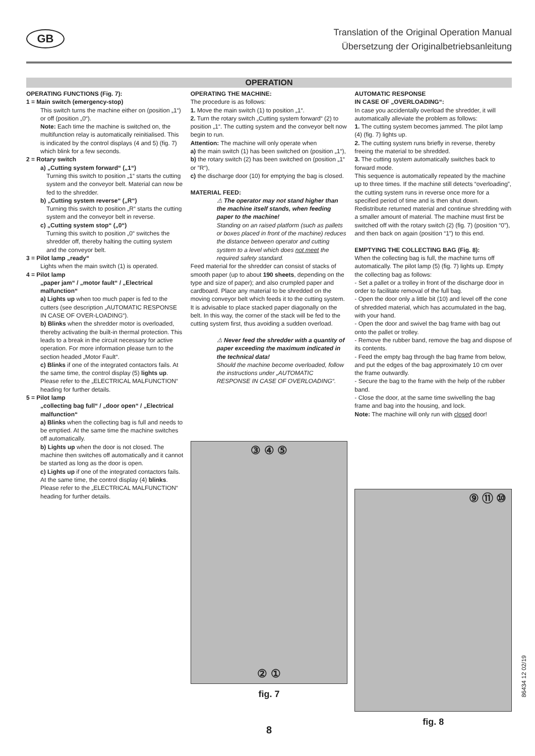GB
Translation of the Original Operation Manual
Übersetzung der Originalbetriebsanleitung
OPERATION
OPERATING FUNCTIONS (Fig. 7):
1 = Main switch (emergency-stop)
This switch turns the machine either on (position „1“) or off (position „0“).
Note: Each time the machine is switched on, the multifunction relay is automatically reinitialised. This is indicated by the control displays (4 and 5) (fig. 7) which blink for a few seconds.
2 = Rotary switch
a) „Cutting system forward“ („1“)
Turning this switch to position „1“ starts the cutting system and the conveyor belt. Material can now be fed to the shredder.
b) „Cutting system reverse“ („R“)
Turning this switch to position „R“ starts the cutting system and the conveyor belt in reverse.
c) „Cutting system stop“ („0“)
Turning this switch to position „0“ switches the shredder off, thereby halting the cutting system and the conveyor belt.
3 = Pilot lamp „ready“
Lights when the main switch (1) is operated.
4 = Pilot lamp
„paper jam“ / „motor fault“ / „Electrical malfunction“
a) Lights up when too much paper is fed to the cutters (see description „AUTOMATIC RESPONSE IN CASE OF OVER-LOADING“).
b) Blinks when the shredder motor is overloaded, thereby activating the built-in thermal protection. This leads to a break in the circuit necessary for active operation. For more information please turn to the section headed „Motor Fault“.
c) Blinks if one of the integrated contactors fails. At the same time, the control display (5) lights up. Please refer to the „ELECTRICAL MALFUNCTION“ heading for further details.
5 = Pilot lamp
„collecting bag full“ / „door open“ / „Electrical malfunction“
a) Blinks when the collecting bag is full and needs to be emptied. At the same time the machine switches off automatically.
b) Lights up when the door is not closed. The machine then switches off automatically and it cannot be started as long as the door is open.
c) Lights up if one of the integrated contactors fails. At the same time, the control display (4) blinks. Please refer to the „ELECTRICAL MALFUNCTION“ heading for further details.
OPERATING THE MACHINE:
The procedure is as follows:
1. Move the main switch (1) to position „1“.
2. Turn the rotary switch „Cutting system forward“ (2) to position „1“. The cutting system and the conveyor belt now begin to run.
Attention: The machine will only operate when
a) the main switch (1) has been switched on (position „1“),
b) the rotary switch (2) has been switched on (position „1“ or ”R“),
c) the discharge door (10) for emptying the bag is closed.
MATERIAL FEED:
⚠ The operator may not stand higher than the machine itself stands, when feeding paper to the machine!
Standing on an raised platform (such as pallets or boxes placed in front of the machine) reduces the distance between operator and cutting system to a level which does not meet the required safety standard.
Feed material for the shredder can consist of stacks of smooth paper (up to about 190 sheets, depending on the type and size of paper); and also crumpled paper and cardboard. Place any material to be shredded on the moving conveyor belt which feeds it to the cutting system.
It is advisable to place stacked paper diagonally on the belt. In this way, the corner of the stack will be fed to the cutting system first, thus avoiding a sudden overload.
⚠ Never feed the shredder with a quantity of paper exceeding the maximum indicated in the technical data!
Should the machine become overloaded, follow the instructions under „AUTOMATIC RESPONSE IN CASE OF OVERLOADING“.
③ ④ ⑤
② ①
fig. 7
AUTOMATIC RESPONSE
IN CASE OF „OVERLOADING“:
In case you accidentally overload the shredder, it will automatically alleviate the problem as follows:
1. The cutting system becomes jammed. The pilot lamp (4) (fig. 7) lights up.
2. The cutting system runs briefly in reverse, thereby freeing the material to be shredded.
3. The cutting system automatically switches back to forward mode.
This sequence is automatically repeated by the machine up to three times. If the machine still detects “overloading”, the cutting system runs in reverse once more for a specified period of time and is then shut down.
Redistribute returned material and continue shredding with a smaller amount of material. The machine must first be switched off with the rotary switch (2) (fig. 7) (position “0”), and then back on again (position “1”) to this end.
EMPTYING THE COLLECTING BAG (Fig. 8):
When the collecting bag is full, the machine turns off automatically. The pilot lamp (5) (fig. 7) lights up. Empty the collecting bag as follows:
- Set a pallet or a trolley in front of the discharge door in order to facilitate removal of the full bag.
- Open the door only a little bit (10) and level off the cone of shredded material, which has accumulated in the bag, with your hand.
- Open the door and swivel the bag frame with bag out onto the pallet or trolley.
- Remove the rubber band, remove the bag and dispose of its contents.
- Feed the empty bag through the bag frame from below, and put the edges of the bag approximately 10 cm over the frame outwardly.
- Secure the bag to the frame with the help of the rubber band.
- Close the door, at the same time swivelling the bag frame and bag into the housing, and lock.
Note: The machine will only run with closed door!
⑨ ⑪ ⑩
fig. 8
8
86434 12 02/19